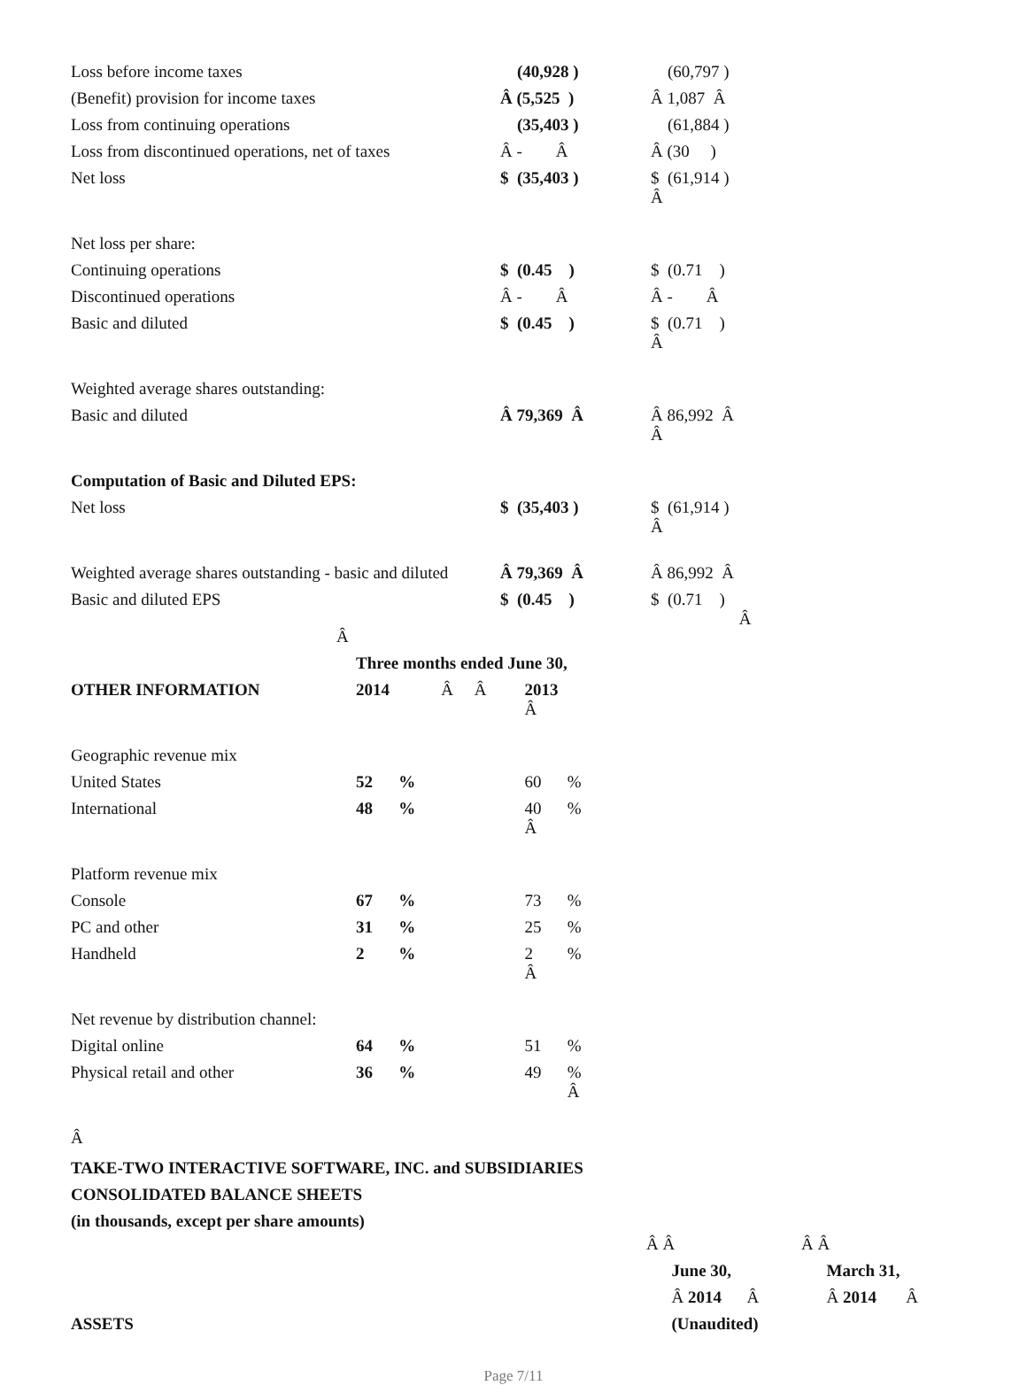| Loss before income taxes | (40,928 ) | (60,797 ) |
| (Benefit) provision for income taxes | Â (5,525 ) | Â 1,087 Â |
| Loss from continuing operations | (35,403 ) | (61,884 ) |
| Loss from discontinued operations, net of taxes | Â - Â | Â (30 ) |
| Net loss | $ (35,403 ) | $ (61,914 ) Â |
| Net loss per share: | | |
| Continuing operations | $ (0.45 ) | $ (0.71 ) |
| Discontinued operations | Â - Â | Â - Â |
| Basic and diluted | $ (0.45 ) | $ (0.71 ) Â |
| Weighted average shares outstanding: | | |
| Basic and diluted | Â 79,369 Â | Â 86,992 Â Â |
| Computation of Basic and Diluted EPS: | | |
| Net loss | $ (35,403 ) | $ (61,914 ) Â |
| Weighted average shares outstanding - basic and diluted | Â 79,369 Â | Â 86,992 Â |
| Basic and diluted EPS | $ (0.45 ) | $ (0.71 ) Â |
Â
| | Three months ended June 30, | | | | |
| OTHER INFORMATION | 2014 | | Â Â | 2013 Â | |
| Geographic revenue mix | | | | | |
| United States | 52 | % | | 60 | % |
| International | 48 | % | | 40 Â | % |
| Platform revenue mix | | | | | |
| Console | 67 | % | | 73 | % |
| PC and other | 31 | % | | 25 | % |
| Handheld | 2 | % | | 2 Â | % |
| Net revenue by distribution channel: | | | | | |
| Digital online | 64 | % | | 51 | % |
| Physical retail and other | 36 | % | | 49 | % Â |
Â
TAKE-TWO INTERACTIVE SOFTWARE, INC. and SUBSIDIARIES
CONSOLIDATED BALANCE SHEETS
(in thousands, except per share amounts)
| | Â Â | Â Â |
| | June 30, | March 31, |
| | Â 2014 Â | Â 2014 Â |
| ASSETS | (Unaudited) | |
Page 7/11